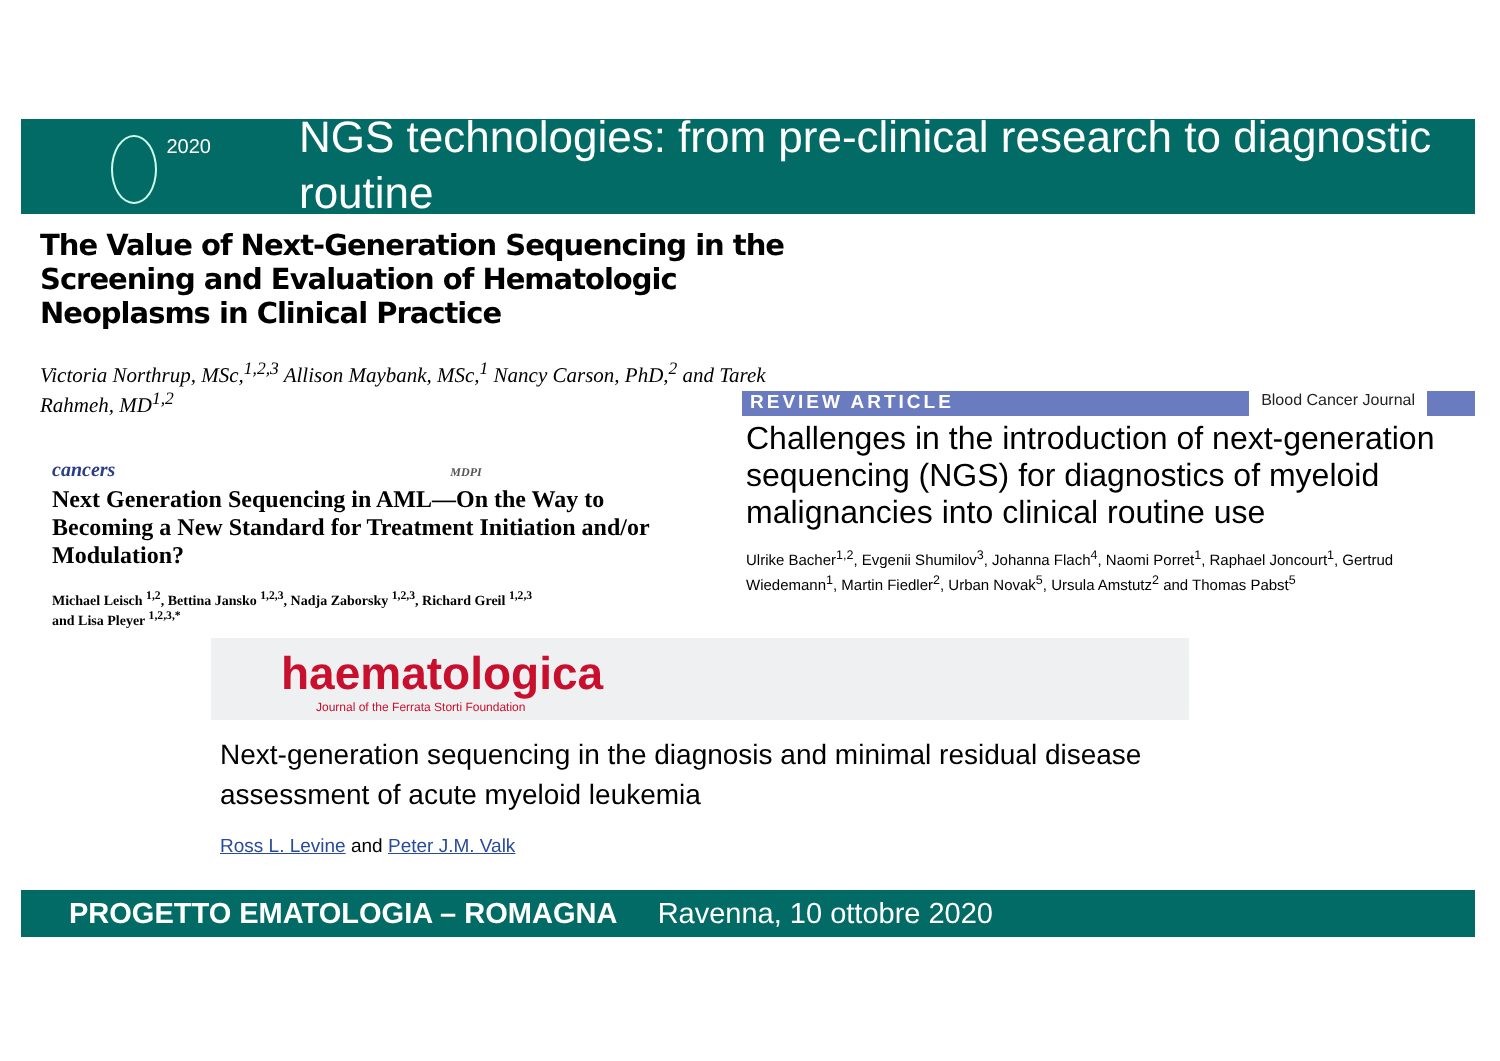2020
NGS technologies: from pre-clinical research to diagnostic routine
The Value of Next-Generation Sequencing in the Screening and Evaluation of Hematologic Neoplasms in Clinical Practice
Victoria Northrup, MSc,<sup>1,2,3</sup> Allison Maybank, MSc,<sup>1</sup> Nancy Carson, PhD,<sup>2</sup> and Tarek Rahmeh, MD<sup>1,2</sup>
cancers MDPI
Next Generation Sequencing in AML—On the Way to Becoming a New Standard for Treatment Initiation and/or Modulation?
Michael Leisch <sup>1,2</sup>, Bettina Jansko <sup>1,2,3</sup>, Nadja Zaborsky <sup>1,2,3</sup>, Richard Greil <sup>1,2,3</sup>
and Lisa Pleyer <sup>1,2,3,*</sup>
REVIEW ARTICLE Blood Cancer Journal
Challenges in the introduction of next-generation sequencing (NGS) for diagnostics of myeloid malignancies into clinical routine use
Ulrike Bacher<sup>1,2</sup>, Evgenii Shumilov<sup>3</sup>, Johanna Flach<sup>4</sup>, Naomi Porret<sup>1</sup>, Raphael Joncourt<sup>1</sup>, Gertrud Wiedemann<sup>1</sup>, Martin Fiedler<sup>2</sup>, Urban Novak<sup>5</sup>, Ursula Amstutz<sup>2</sup> and Thomas Pabst<sup>5</sup>
haematologica
Journal of the Ferrata Storti Foundation
Next-generation sequencing in the diagnosis and minimal residual disease
assessment of acute myeloid leukemia
Ross L. Levine and Peter J.M. Valk
PROGETTO EMATOLOGIA – ROMAGNA Ravenna, 10 ottobre 2020